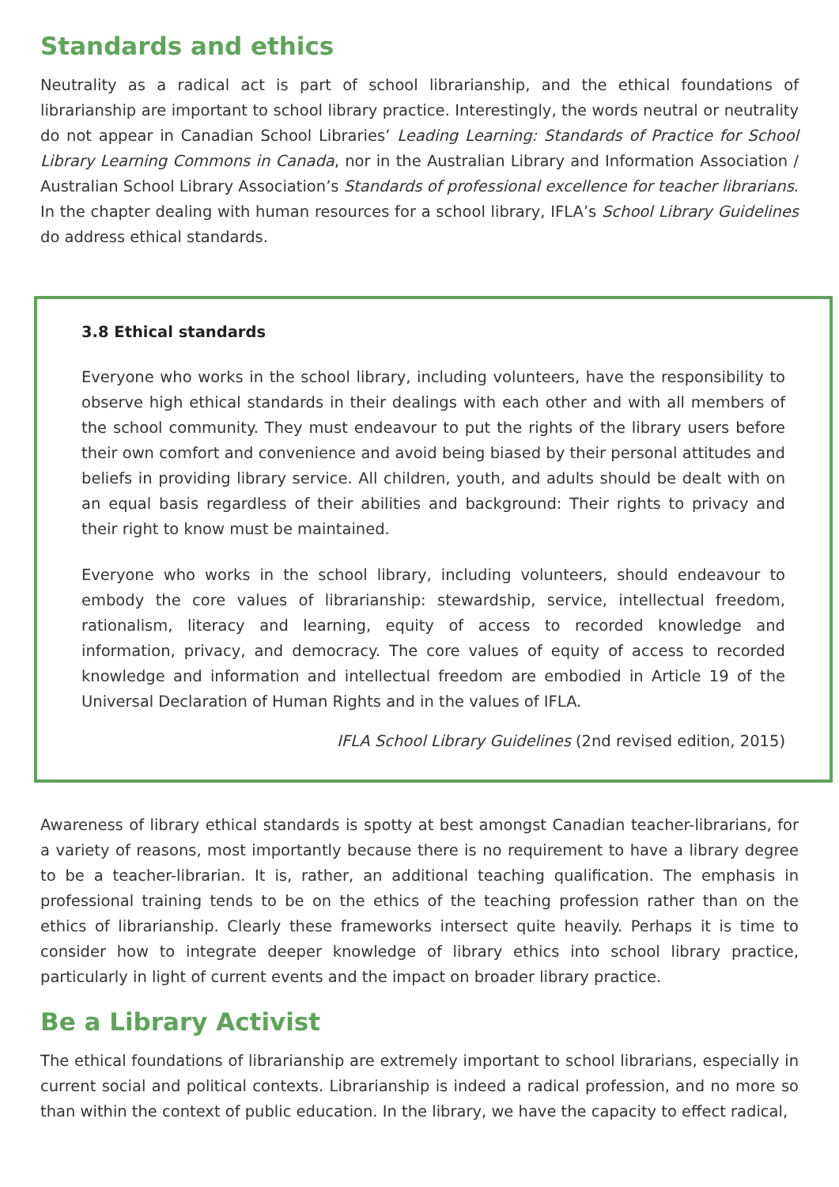Standards and ethics
Neutrality as a radical act is part of school librarianship, and the ethical foundations of librarianship are important to school library practice. Interestingly, the words neutral or neutrality do not appear in Canadian School Libraries’ Leading Learning: Standards of Practice for School Library Learning Commons in Canada, nor in the Australian Library and Information Association / Australian School Library Association’s Standards of professional excellence for teacher librarians. In the chapter dealing with human resources for a school library, IFLA’s School Library Guidelines do address ethical standards.
3.8 Ethical standards
Everyone who works in the school library, including volunteers, have the responsibility to observe high ethical standards in their dealings with each other and with all members of the school community. They must endeavour to put the rights of the library users before their own comfort and convenience and avoid being biased by their personal attitudes and beliefs in providing library service. All children, youth, and adults should be dealt with on an equal basis regardless of their abilities and background: Their rights to privacy and their right to know must be maintained.
Everyone who works in the school library, including volunteers, should endeavour to embody the core values of librarianship: stewardship, service, intellectual freedom, rationalism, literacy and learning, equity of access to recorded knowledge and information, privacy, and democracy. The core values of equity of access to recorded knowledge and information and intellectual freedom are embodied in Article 19 of the Universal Declaration of Human Rights and in the values of IFLA.
IFLA School Library Guidelines (2nd revised edition, 2015)
Awareness of library ethical standards is spotty at best amongst Canadian teacher-librarians, for a variety of reasons, most importantly because there is no requirement to have a library degree to be a teacher-librarian. It is, rather, an additional teaching qualification. The emphasis in professional training tends to be on the ethics of the teaching profession rather than on the ethics of librarianship. Clearly these frameworks intersect quite heavily. Perhaps it is time to consider how to integrate deeper knowledge of library ethics into school library practice, particularly in light of current events and the impact on broader library practice.
Be a Library Activist
The ethical foundations of librarianship are extremely important to school librarians, especially in current social and political contexts. Librarianship is indeed a radical profession, and no more so than within the context of public education. In the library, we have the capacity to effect radical,